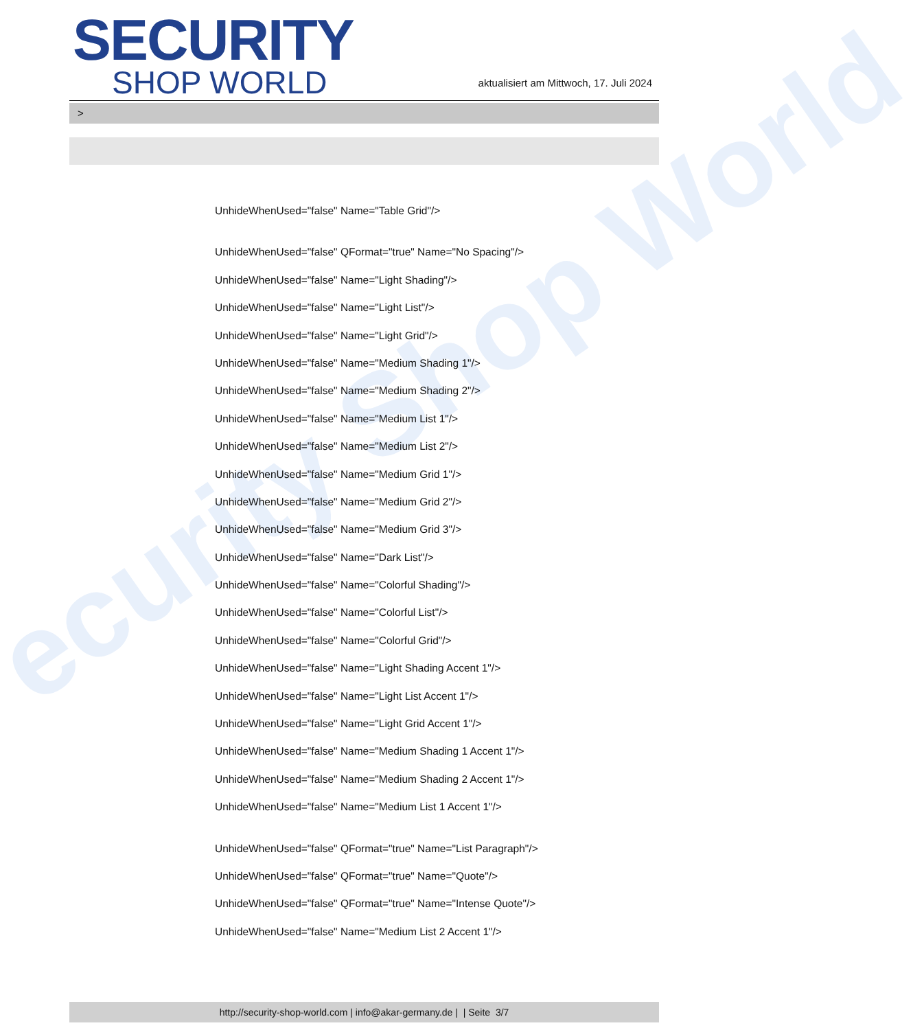ecurity Shop World
SECURITY
SHOP WORLD
aktualisiert am Mittwoch, 17. Juli 2024
>
UnhideWhenUsed="false" Name="Table Grid"/>
UnhideWhenUsed="false" QFormat="true" Name="No Spacing"/>
UnhideWhenUsed="false" Name="Light Shading"/>
UnhideWhenUsed="false" Name="Light List"/>
UnhideWhenUsed="false" Name="Light Grid"/>
UnhideWhenUsed="false" Name="Medium Shading 1"/>
UnhideWhenUsed="false" Name="Medium Shading 2"/>
UnhideWhenUsed="false" Name="Medium List 1"/>
UnhideWhenUsed="false" Name="Medium List 2"/>
UnhideWhenUsed="false" Name="Medium Grid 1"/>
UnhideWhenUsed="false" Name="Medium Grid 2"/>
UnhideWhenUsed="false" Name="Medium Grid 3"/>
UnhideWhenUsed="false" Name="Dark List"/>
UnhideWhenUsed="false" Name="Colorful Shading"/>
UnhideWhenUsed="false" Name="Colorful List"/>
UnhideWhenUsed="false" Name="Colorful Grid"/>
UnhideWhenUsed="false" Name="Light Shading Accent 1"/>
UnhideWhenUsed="false" Name="Light List Accent 1"/>
UnhideWhenUsed="false" Name="Light Grid Accent 1"/>
UnhideWhenUsed="false" Name="Medium Shading 1 Accent 1"/>
UnhideWhenUsed="false" Name="Medium Shading 2 Accent 1"/>
UnhideWhenUsed="false" Name="Medium List 1 Accent 1"/>
UnhideWhenUsed="false" QFormat="true" Name="List Paragraph"/>
UnhideWhenUsed="false" QFormat="true" Name="Quote"/>
UnhideWhenUsed="false" QFormat="true" Name="Intense Quote"/>
UnhideWhenUsed="false" Name="Medium List 2 Accent 1"/>
http://security-shop-world.com | info@akar-germany.de | | Seite 3/7